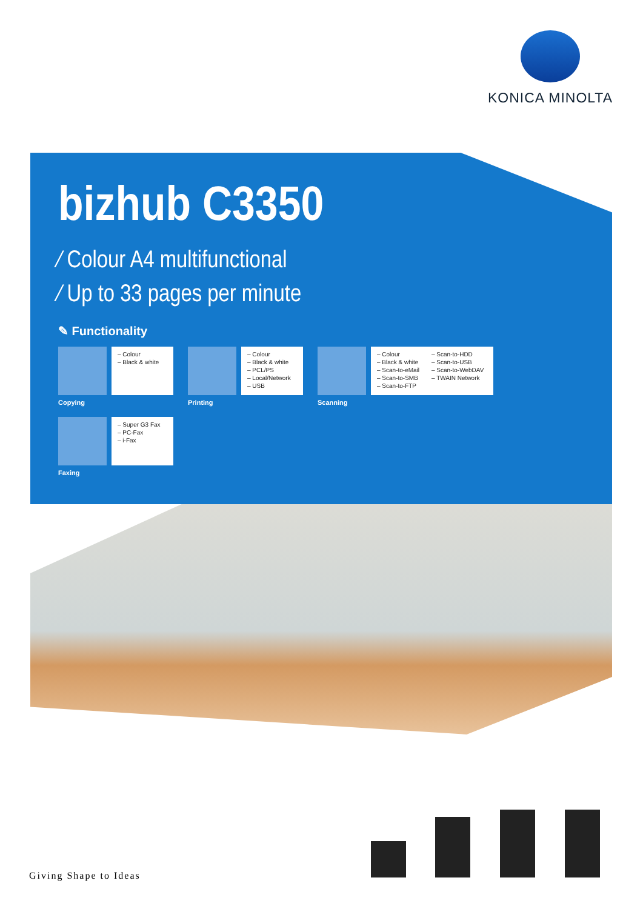KONICA MINOLTA
bizhub C3350
⁄ Colour A4 multifunctional
⁄ Up to 33 pages per minute
✎ Functionality
– Colour
– Black & white
Copying
– Colour
– Black & white
– PCL/PS
– Local/Network
– USB
Printing
– Colour
– Black & white
– Scan-to-eMail
– Scan-to-SMB
– Scan-to-FTP
– Scan-to-HDD
– Scan-to-USB
– Scan-to-WebDAV
– TWAIN Network
Scanning
– Super G3 Fax
– PC-Fax
– i-Fax
Faxing
Giving Shape to Ideas